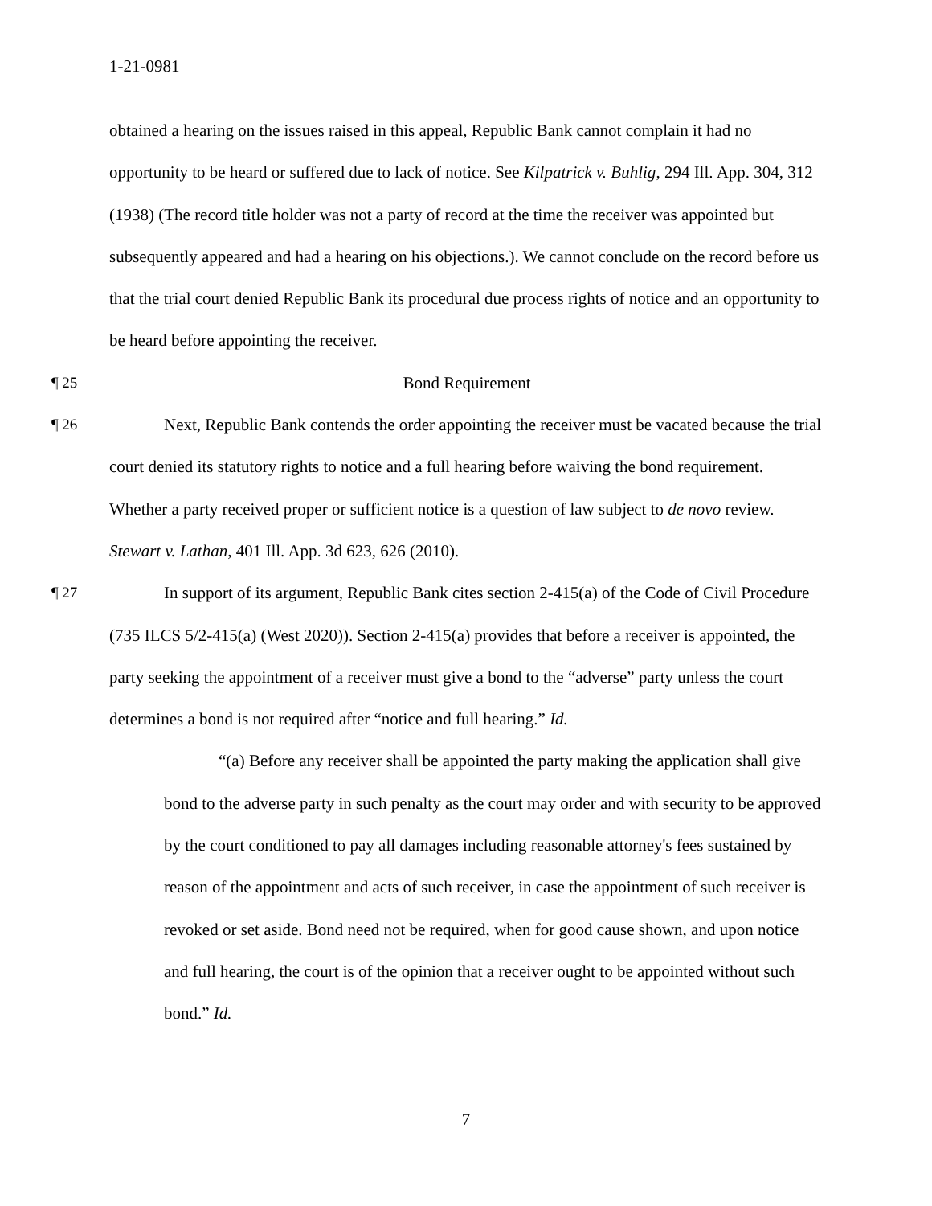1-21-0981
obtained a hearing on the issues raised in this appeal, Republic Bank cannot complain it had no opportunity to be heard or suffered due to lack of notice. See Kilpatrick v. Buhlig, 294 Ill. App. 304, 312 (1938) (The record title holder was not a party of record at the time the receiver was appointed but subsequently appeared and had a hearing on his objections.). We cannot conclude on the record before us that the trial court denied Republic Bank its procedural due process rights of notice and an opportunity to be heard before appointing the receiver.
¶ 25 Bond Requirement
¶ 26 Next, Republic Bank contends the order appointing the receiver must be vacated because the trial court denied its statutory rights to notice and a full hearing before waiving the bond requirement. Whether a party received proper or sufficient notice is a question of law subject to de novo review. Stewart v. Lathan, 401 Ill. App. 3d 623, 626 (2010).
¶ 27 In support of its argument, Republic Bank cites section 2-415(a) of the Code of Civil Procedure (735 ILCS 5/2-415(a) (West 2020)). Section 2-415(a) provides that before a receiver is appointed, the party seeking the appointment of a receiver must give a bond to the “adverse” party unless the court determines a bond is not required after “notice and full hearing.” Id.
“(a) Before any receiver shall be appointed the party making the application shall give bond to the adverse party in such penalty as the court may order and with security to be approved by the court conditioned to pay all damages including reasonable attorney's fees sustained by reason of the appointment and acts of such receiver, in case the appointment of such receiver is revoked or set aside. Bond need not be required, when for good cause shown, and upon notice and full hearing, the court is of the opinion that a receiver ought to be appointed without such bond.” Id.
7